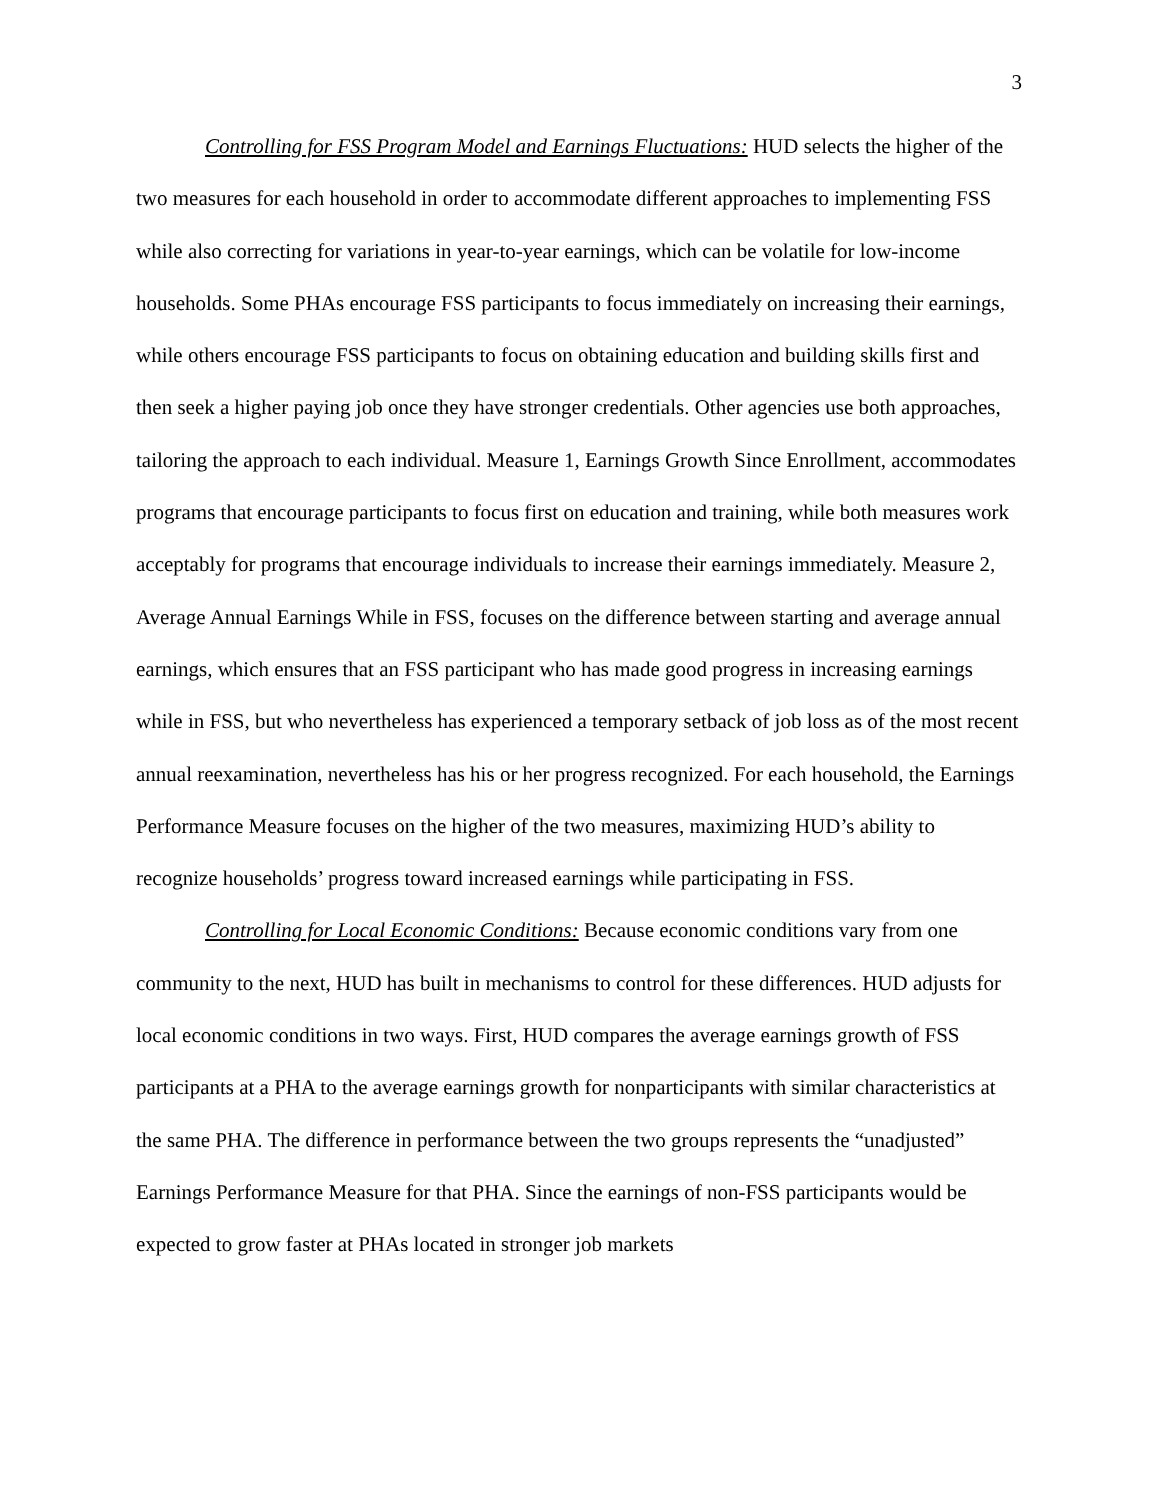3
Controlling for FSS Program Model and Earnings Fluctuations: HUD selects the higher of the two measures for each household in order to accommodate different approaches to implementing FSS while also correcting for variations in year-to-year earnings, which can be volatile for low-income households. Some PHAs encourage FSS participants to focus immediately on increasing their earnings, while others encourage FSS participants to focus on obtaining education and building skills first and then seek a higher paying job once they have stronger credentials. Other agencies use both approaches, tailoring the approach to each individual. Measure 1, Earnings Growth Since Enrollment, accommodates programs that encourage participants to focus first on education and training, while both measures work acceptably for programs that encourage individuals to increase their earnings immediately. Measure 2, Average Annual Earnings While in FSS, focuses on the difference between starting and average annual earnings, which ensures that an FSS participant who has made good progress in increasing earnings while in FSS, but who nevertheless has experienced a temporary setback of job loss as of the most recent annual reexamination, nevertheless has his or her progress recognized. For each household, the Earnings Performance Measure focuses on the higher of the two measures, maximizing HUD’s ability to recognize households’ progress toward increased earnings while participating in FSS.
Controlling for Local Economic Conditions: Because economic conditions vary from one community to the next, HUD has built in mechanisms to control for these differences. HUD adjusts for local economic conditions in two ways. First, HUD compares the average earnings growth of FSS participants at a PHA to the average earnings growth for nonparticipants with similar characteristics at the same PHA. The difference in performance between the two groups represents the “unadjusted” Earnings Performance Measure for that PHA. Since the earnings of non-FSS participants would be expected to grow faster at PHAs located in stronger job markets